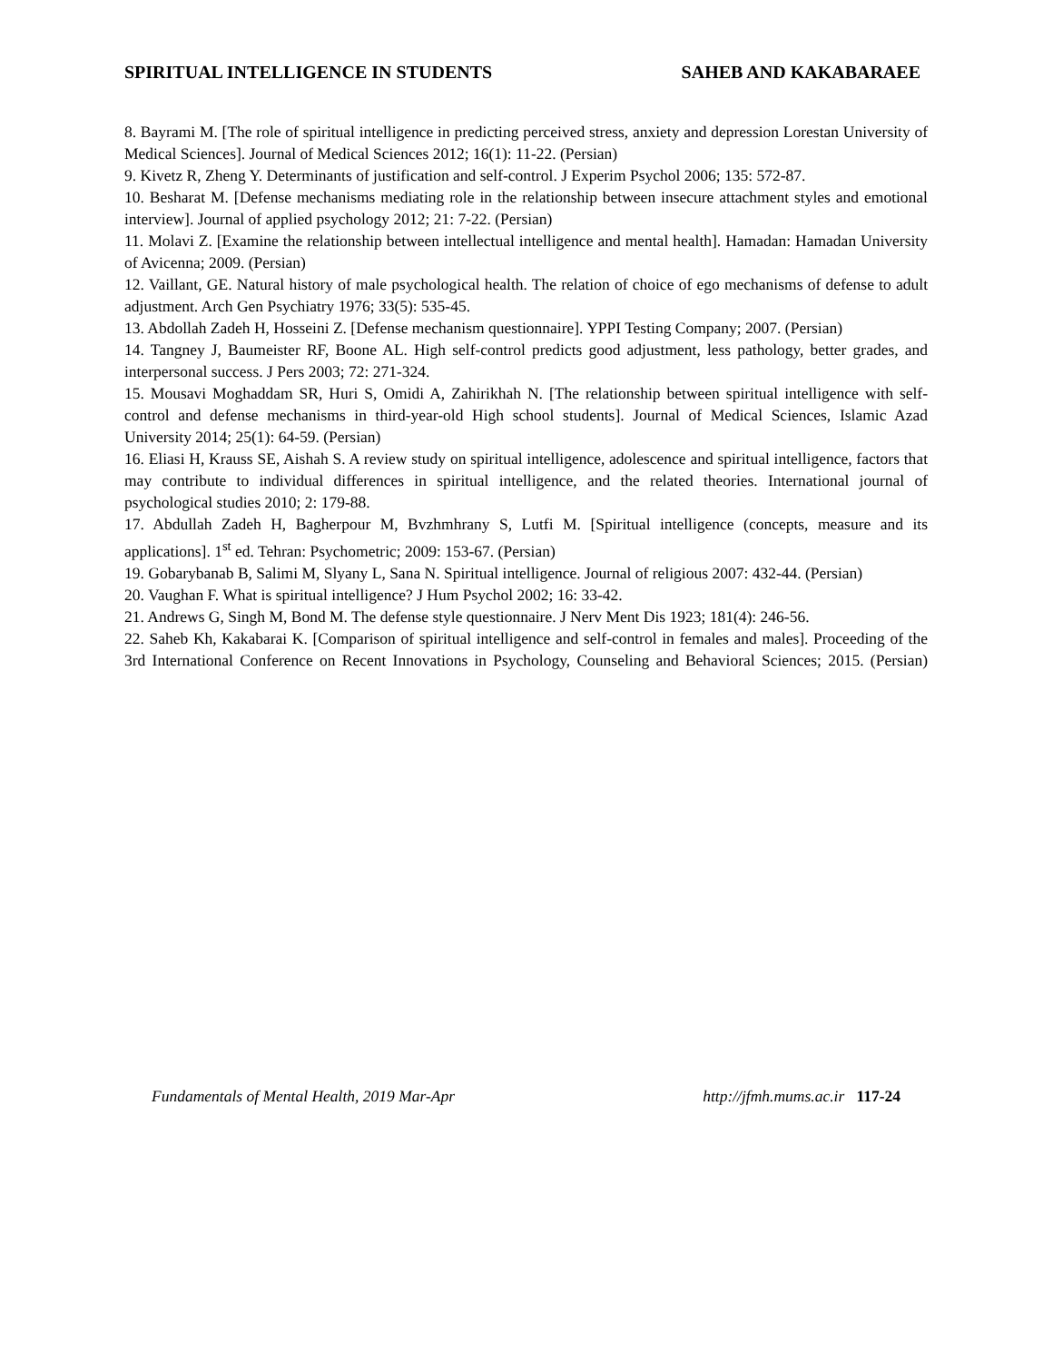SPIRITUAL INTELLIGENCE IN STUDENTS SAHEB AND KAKABARAEE
8. Bayrami M. [The role of spiritual intelligence in predicting perceived stress, anxiety and depression Lorestan University of Medical Sciences]. Journal of Medical Sciences 2012; 16(1): 11-22. (Persian)
9. Kivetz R, Zheng Y. Determinants of justification and self-control. J Experim Psychol 2006; 135: 572-87.
10. Besharat M. [Defense mechanisms mediating role in the relationship between insecure attachment styles and emotional interview]. Journal of applied psychology 2012; 21: 7-22. (Persian)
11. Molavi Z. [Examine the relationship between intellectual intelligence and mental health]. Hamadan: Hamadan University of Avicenna; 2009. (Persian)
12. Vaillant, GE. Natural history of male psychological health. The relation of choice of ego mechanisms of defense to adult adjustment. Arch Gen Psychiatry 1976; 33(5): 535-45.
13. Abdollah Zadeh H, Hosseini Z. [Defense mechanism questionnaire]. YPPI Testing Company; 2007. (Persian)
14. Tangney J, Baumeister RF, Boone AL. High self-control predicts good adjustment, less pathology, better grades, and interpersonal success. J Pers 2003; 72: 271-324.
15. Mousavi Moghaddam SR, Huri S, Omidi A, Zahirikhah N. [The relationship between spiritual intelligence with self-control and defense mechanisms in third-year-old High school students]. Journal of Medical Sciences, Islamic Azad University 2014; 25(1): 64-59. (Persian)
16. Eliasi H, Krauss SE, Aishah S. A review study on spiritual intelligence, adolescence and spiritual intelligence, factors that may contribute to individual differences in spiritual intelligence, and the related theories. International journal of psychological studies 2010; 2: 179-88.
17. Abdullah Zadeh H, Bagherpour M, Bvzhmhrany S, Lutfi M. [Spiritual intelligence (concepts, measure and its applications]. 1<sup>st</sup> ed. Tehran: Psychometric; 2009: 153-67. (Persian)
19. Gobarybanab B, Salimi M, Slyany L, Sana N. Spiritual intelligence. Journal of religious 2007: 432-44. (Persian)
20. Vaughan F. What is spiritual intelligence? J Hum Psychol 2002; 16: 33-42.
21. Andrews G, Singh M, Bond M. The defense style questionnaire. J Nerv Ment Dis 1923; 181(4): 246-56.
22. Saheb Kh, Kakabarai K. [Comparison of spiritual intelligence and self-control in females and males]. Proceeding of the 3rd International Conference on Recent Innovations in Psychology, Counseling and Behavioral Sciences; 2015. (Persian)
Fundamentals of Mental Health, 2019 Mar-Apr http://jfmh.mums.ac.ir 117-24